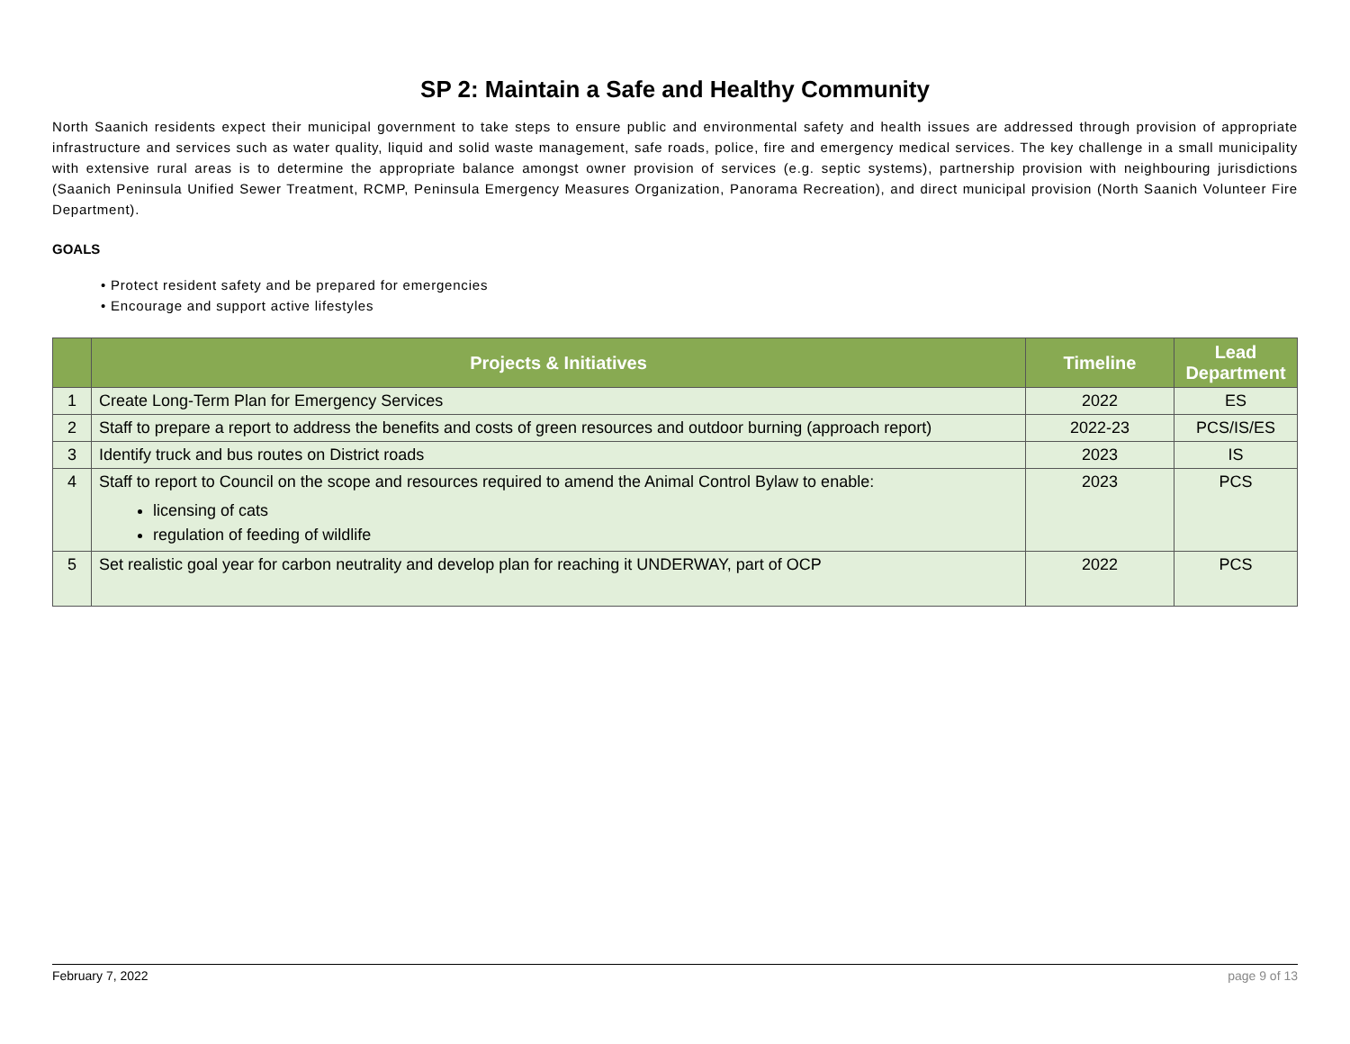SP 2: Maintain a Safe and Healthy Community
North Saanich residents expect their municipal government to take steps to ensure public and environmental safety and health issues are addressed through provision of appropriate infrastructure and services such as water quality, liquid and solid waste management, safe roads, police, fire and emergency medical services. The key challenge in a small municipality with extensive rural areas is to determine the appropriate balance amongst owner provision of services (e.g. septic systems), partnership provision with neighbouring jurisdictions (Saanich Peninsula Unified Sewer Treatment, RCMP, Peninsula Emergency Measures Organization, Panorama Recreation), and direct municipal provision (North Saanich Volunteer Fire Department).
GOALS
• Protect resident safety and be prepared for emergencies
• Encourage and support active lifestyles
| | Projects & Initiatives | Timeline | Lead Department |
| --- | --- | --- | --- |
| 1 | Create Long-Term Plan for Emergency Services | 2022 | ES |
| 2 | Staff to prepare a report to address the benefits and costs of green resources and outdoor burning (approach report) | 2022-23 | PCS/IS/ES |
| 3 | Identify truck and bus routes on District roads | 2023 | IS |
| 4 | Staff to report to Council on the scope and resources required to amend the Animal Control Bylaw to enable: licensing of cats regulation of feeding of wildlife | 2023 | PCS |
| 5 | Set realistic goal year for carbon neutrality and develop plan for reaching it UNDERWAY, part of OCP | 2022 | PCS |
February 7, 2022 page 9 of 13